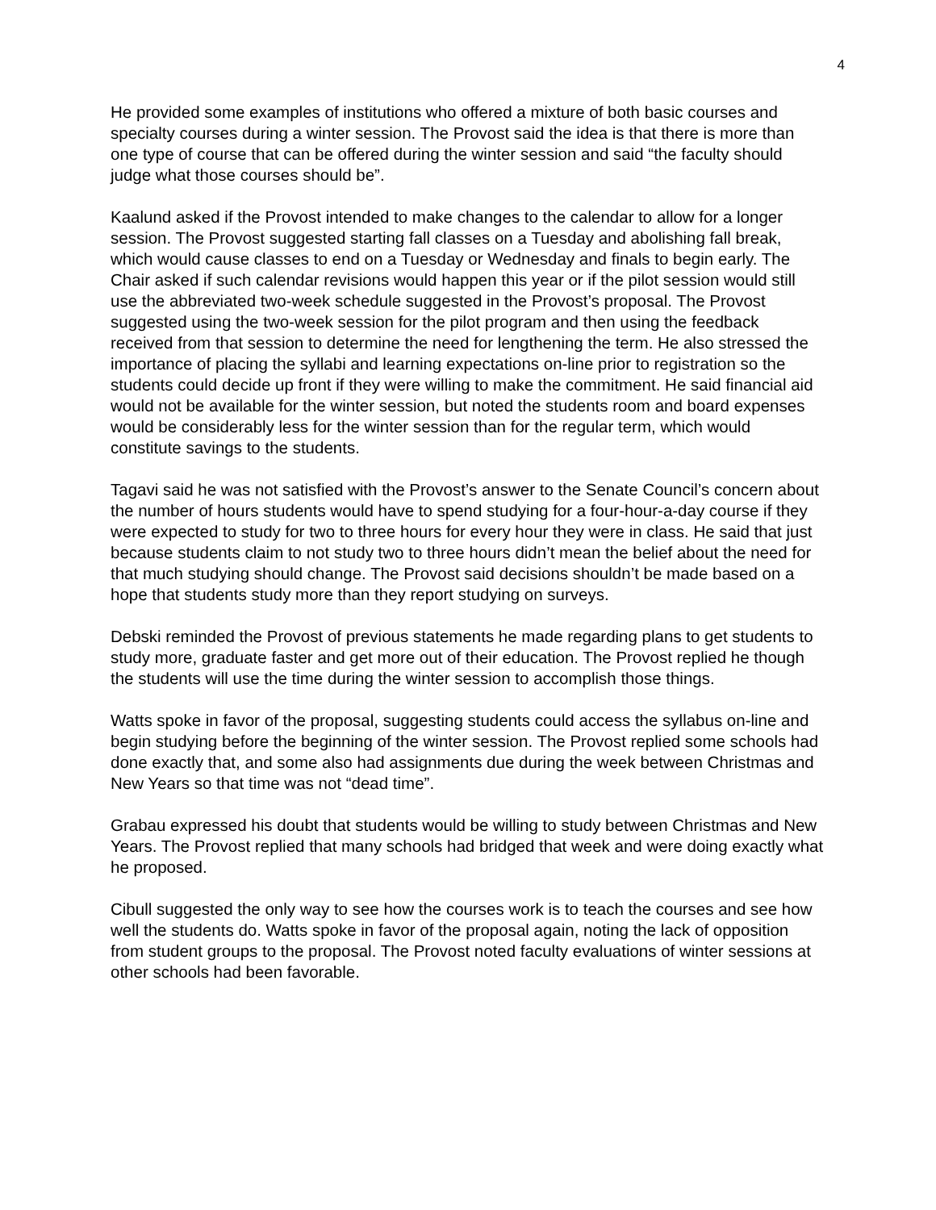4
He provided some examples of institutions who offered a mixture of both basic courses and specialty courses during a winter session. The Provost said the idea is that there is more than one type of course that can be offered during the winter session and said “the faculty should judge what those courses should be”.
Kaalund asked if the Provost intended to make changes to the calendar to allow for a longer session. The Provost suggested starting fall classes on a Tuesday and abolishing fall break, which would cause classes to end on a Tuesday or Wednesday and finals to begin early. The Chair asked if such calendar revisions would happen this year or if the pilot session would still use the abbreviated two-week schedule suggested in the Provost’s proposal. The Provost suggested using the two-week session for the pilot program and then using the feedback received from that session to determine the need for lengthening the term. He also stressed the importance of placing the syllabi and learning expectations on-line prior to registration so the students could decide up front if they were willing to make the commitment. He said financial aid would not be available for the winter session, but noted the students room and board expenses would be considerably less for the winter session than for the regular term, which would constitute savings to the students.
Tagavi said he was not satisfied with the Provost’s answer to the Senate Council’s concern about the number of hours students would have to spend studying for a four-hour-a-day course if they were expected to study for two to three hours for every hour they were in class. He said that just because students claim to not study two to three hours didn’t mean the belief about the need for that much studying should change. The Provost said decisions shouldn’t be made based on a hope that students study more than they report studying on surveys.
Debski reminded the Provost of previous statements he made regarding plans to get students to study more, graduate faster and get more out of their education. The Provost replied he though the students will use the time during the winter session to accomplish those things.
Watts spoke in favor of the proposal, suggesting students could access the syllabus on-line and begin studying before the beginning of the winter session. The Provost replied some schools had done exactly that, and some also had assignments due during the week between Christmas and New Years so that time was not “dead time”.
Grabau expressed his doubt that students would be willing to study between Christmas and New Years. The Provost replied that many schools had bridged that week and were doing exactly what he proposed.
Cibull suggested the only way to see how the courses work is to teach the courses and see how well the students do. Watts spoke in favor of the proposal again, noting the lack of opposition from student groups to the proposal. The Provost noted faculty evaluations of winter sessions at other schools had been favorable.